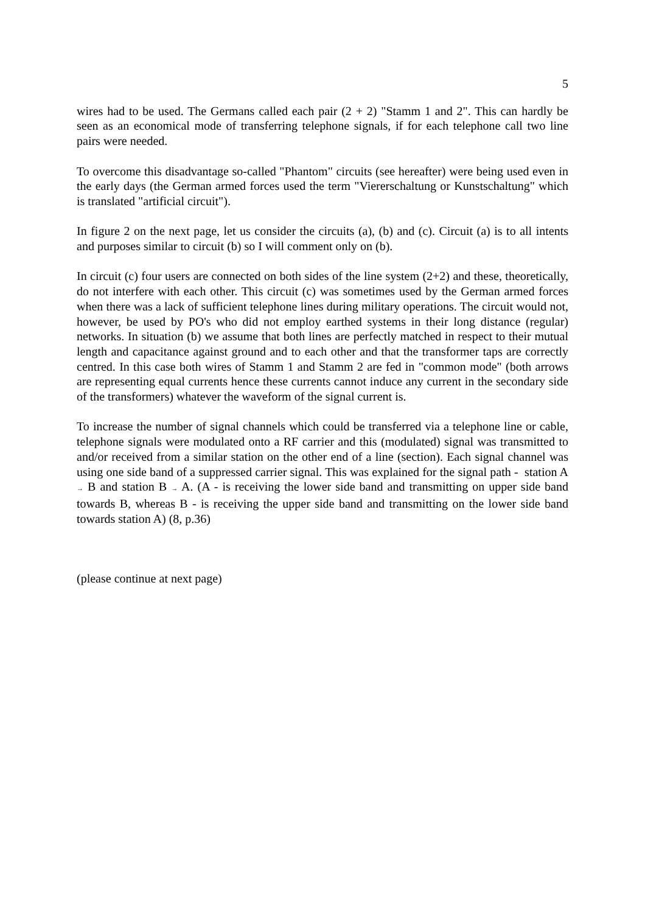5
wires had to be used. The Germans called each pair (2 + 2) "Stamm 1 and 2". This can hardly be seen as an economical mode of transferring telephone signals, if for each telephone call two line pairs were needed.
To overcome this disadvantage so-called "Phantom" circuits (see hereafter) were being used even in the early days (the German armed forces used the term "Viererschaltung or Kunstschaltung" which is translated "artificial circuit").
In figure 2 on the next page, let us consider the circuits (a), (b) and (c). Circuit (a) is to all intents and purposes similar to circuit (b) so I will comment only on (b).
In circuit (c) four users are connected on both sides of the line system (2+2) and these, theoretically, do not interfere with each other. This circuit (c) was sometimes used by the German armed forces when there was a lack of sufficient telephone lines during military operations. The circuit would not, however, be used by PO's who did not employ earthed systems in their long distance (regular) networks. In situation (b) we assume that both lines are perfectly matched in respect to their mutual length and capacitance against ground and to each other and that the transformer taps are correctly centred. In this case both wires of Stamm 1 and Stamm 2 are fed in "common mode" (both arrows are representing equal currents hence these currents cannot induce any current in the secondary side of the transformers) whatever the waveform of the signal current is.
To increase the number of signal channels which could be transferred via a telephone line or cable, telephone signals were modulated onto a RF carrier and this (modulated) signal was transmitted to and/or received from a similar station on the other end of a line (section). Each signal channel was using one side band of a suppressed carrier signal. This was explained for the signal path - station A → B and station B → A. (A - is receiving the lower side band and transmitting on upper side band towards B, whereas B - is receiving the upper side band and transmitting on the lower side band towards station A) (8, p.36)
(please continue at next page)